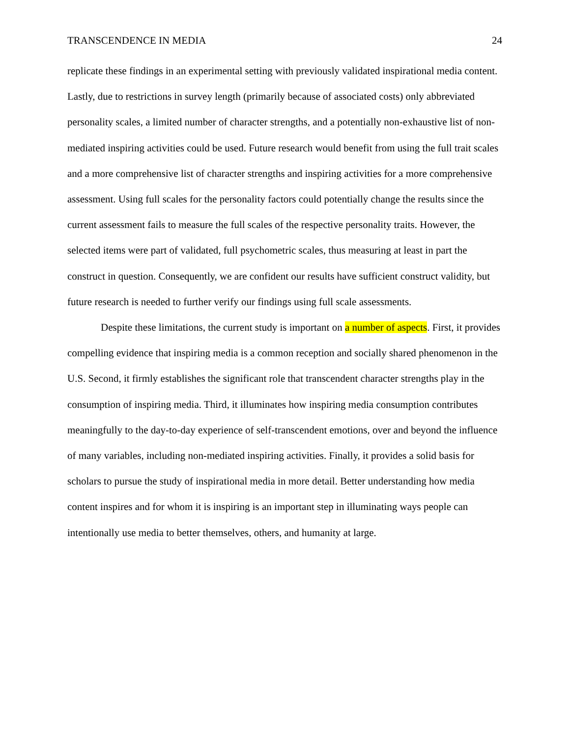TRANSCENDENCE IN MEDIA 24
replicate these findings in an experimental setting with previously validated inspirational media content. Lastly, due to restrictions in survey length (primarily because of associated costs) only abbreviated personality scales, a limited number of character strengths, and a potentially non-exhaustive list of non-mediated inspiring activities could be used. Future research would benefit from using the full trait scales and a more comprehensive list of character strengths and inspiring activities for a more comprehensive assessment. Using full scales for the personality factors could potentially change the results since the current assessment fails to measure the full scales of the respective personality traits. However, the selected items were part of validated, full psychometric scales, thus measuring at least in part the construct in question. Consequently, we are confident our results have sufficient construct validity, but future research is needed to further verify our findings using full scale assessments.
Despite these limitations, the current study is important on a number of aspects. First, it provides compelling evidence that inspiring media is a common reception and socially shared phenomenon in the U.S. Second, it firmly establishes the significant role that transcendent character strengths play in the consumption of inspiring media. Third, it illuminates how inspiring media consumption contributes meaningfully to the day-to-day experience of self-transcendent emotions, over and beyond the influence of many variables, including non-mediated inspiring activities. Finally, it provides a solid basis for scholars to pursue the study of inspirational media in more detail. Better understanding how media content inspires and for whom it is inspiring is an important step in illuminating ways people can intentionally use media to better themselves, others, and humanity at large.